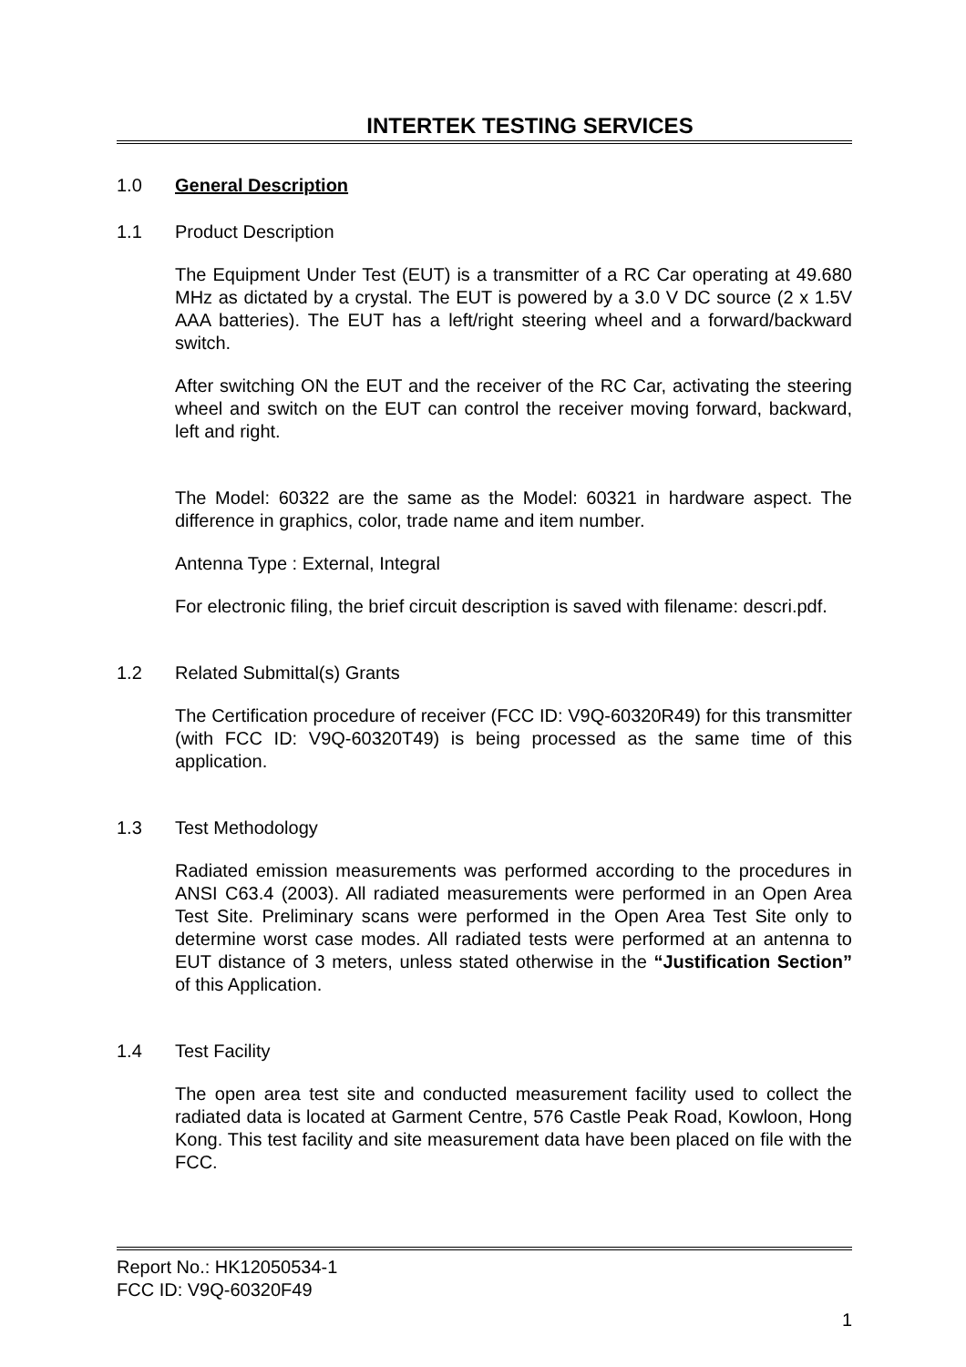INTERTEK TESTING SERVICES
1.0 General Description
1.1 Product Description
The Equipment Under Test (EUT) is a transmitter of a RC Car operating at 49.680 MHz as dictated by a crystal. The EUT is powered by a 3.0 V DC source (2 x 1.5V AAA batteries). The EUT has a left/right steering wheel and a forward/backward switch.
After switching ON the EUT and the receiver of the RC Car, activating the steering wheel and switch on the EUT can control the receiver moving forward, backward, left and right.
The Model: 60322 are the same as the Model: 60321 in hardware aspect. The difference in graphics, color, trade name and item number.
Antenna Type : External, Integral
For electronic filing, the brief circuit description is saved with filename: descri.pdf.
1.2 Related Submittal(s) Grants
The Certification procedure of receiver (FCC ID: V9Q-60320R49) for this transmitter (with FCC ID: V9Q-60320T49) is being processed as the same time of this application.
1.3 Test Methodology
Radiated emission measurements was performed according to the procedures in ANSI C63.4 (2003). All radiated measurements were performed in an Open Area Test Site. Preliminary scans were performed in the Open Area Test Site only to determine worst case modes. All radiated tests were performed at an antenna to EUT distance of 3 meters, unless stated otherwise in the “Justification Section” of this Application.
1.4 Test Facility
The open area test site and conducted measurement facility used to collect the radiated data is located at Garment Centre, 576 Castle Peak Road, Kowloon, Hong Kong. This test facility and site measurement data have been placed on file with the FCC.
Report No.: HK12050534-1
FCC ID: V9Q-60320F49
1